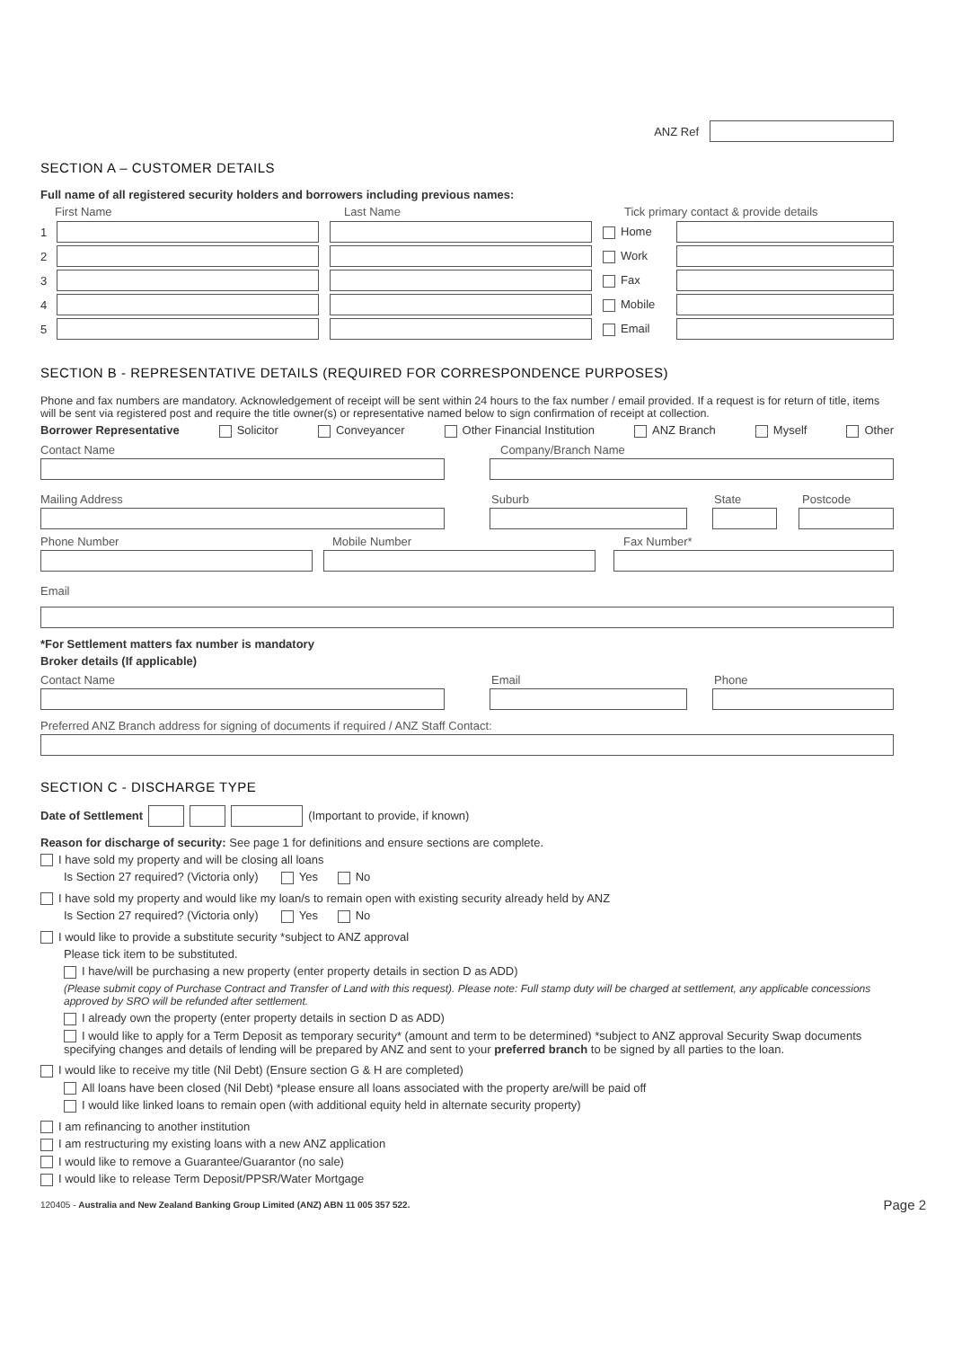ANZ Ref
SECTION A – CUSTOMER DETAILS
Full name of all registered security holders and borrowers including previous names:
First Name Last Name Tick primary contact & provide details
1
Home
2
Work
3
Fax
4
Mobile
5
Email
SECTION B - REPRESENTATIVE DETAILS (REQUIRED FOR CORRESPONDENCE PURPOSES)
Phone and fax numbers are mandatory. Acknowledgement of receipt will be sent within 24 hours to the fax number / email provided. If a request is for return of title, items will be sent via registered post and require the title owner(s) or representative named below to sign confirmation of receipt at collection.
Borrower Representative Solicitor Conveyancer Other Financial Institution ANZ Branch Myself Other
Contact Name Company/Branch Name
Mailing Address Suburb State Postcode
Phone Number Mobile Number Fax Number*
Email
*For Settlement matters fax number is mandatory
Broker details (If applicable)
Contact Name Email Phone
Preferred ANZ Branch address for signing of documents if required / ANZ Staff Contact:
SECTION C - DISCHARGE TYPE
Date of Settlement
(Important to provide, if known)
Reason for discharge of security: See page 1 for definitions and ensure sections are complete.
I have sold my property and will be closing all loans
Is Section 27 required? (Victoria only) Yes No
I have sold my property and would like my loan/s to remain open with existing security already held by ANZ
Is Section 27 required? (Victoria only) Yes No
I would like to provide a substitute security *subject to ANZ approval
Please tick item to be substituted.
I have/will be purchasing a new property (enter property details in section D as ADD)
(Please submit copy of Purchase Contract and Transfer of Land with this request). Please note: Full stamp duty will be charged at settlement, any applicable concessions approved by SRO will be refunded after settlement.
I already own the property (enter property details in section D as ADD)
I would like to apply for a Term Deposit as temporary security* (amount and term to be determined) *subject to ANZ approval Security Swap documents specifying changes and details of lending will be prepared by ANZ and sent to your preferred branch to be signed by all parties to the loan.
I would like to receive my title (Nil Debt) (Ensure section G & H are completed)
All loans have been closed (Nil Debt) *please ensure all loans associated with the property are/will be paid off
I would like linked loans to remain open (with additional equity held in alternate security property)
I am refinancing to another institution
I am restructuring my existing loans with a new ANZ application
I would like to remove a Guarantee/Guarantor (no sale)
I would like to release Term Deposit/PPSR/Water Mortgage
120405 - Australia and New Zealand Banking Group Limited (ANZ) ABN 11 005 357 522. Page 2